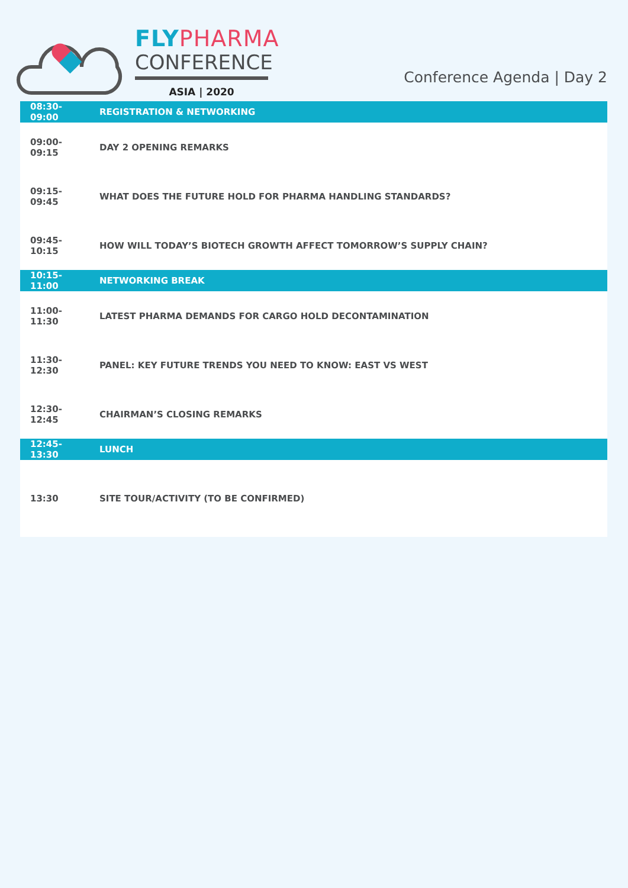FLY PHARMA
CONFERENCE
ASIA | 2020
Conference Agenda | Day 2
| 08:30-09:00 | REGISTRATION & NETWORKING |
| 09:00-09:15 | DAY 2 OPENING REMARKS |
| 09:15-09:45 | WHAT DOES THE FUTURE HOLD FOR PHARMA HANDLING STANDARDS? |
| 09:45-10:15 | HOW WILL TODAY’S BIOTECH GROWTH AFFECT TOMORROW’S SUPPLY CHAIN? |
| 10:15-11:00 | NETWORKING BREAK |
| 11:00-11:30 | LATEST PHARMA DEMANDS FOR CARGO HOLD DECONTAMINATION |
| 11:30-12:30 | PANEL: KEY FUTURE TRENDS YOU NEED TO KNOW: EAST VS WEST |
| 12:30-12:45 | CHAIRMAN’S CLOSING REMARKS |
| 12:45-13:30 | LUNCH |
| 13:30 | SITE TOUR/ACTIVITY (TO BE CONFIRMED) |